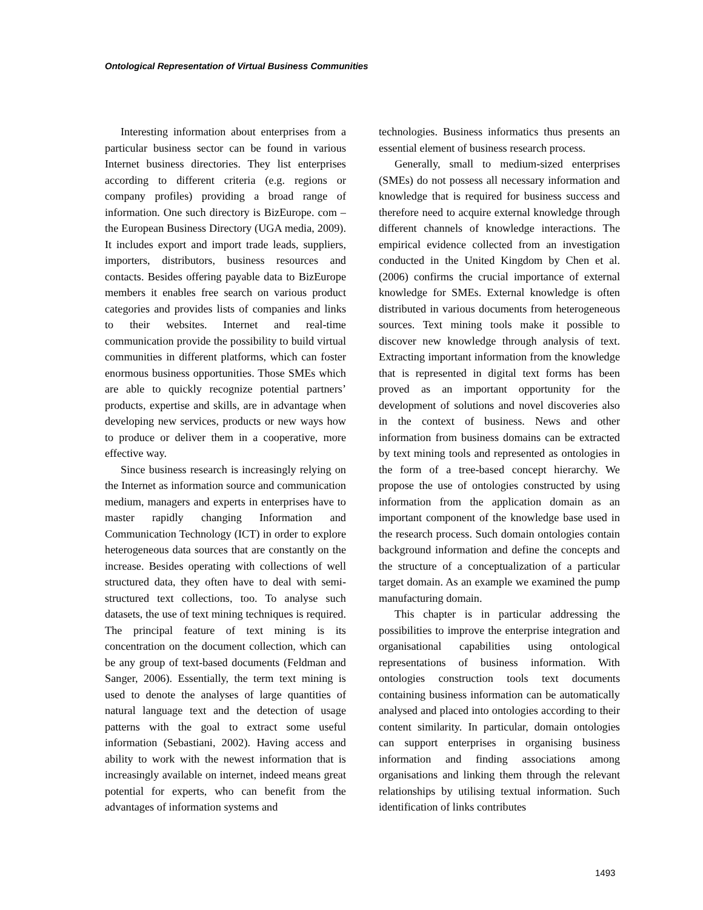Ontological Representation of Virtual Business Communities
Interesting information about enterprises from a particular business sector can be found in various Internet business directories. They list enterprises according to different criteria (e.g. regions or company profiles) providing a broad range of information. One such directory is BizEurope. com – the European Business Directory (UGA media, 2009). It includes export and import trade leads, suppliers, importers, distributors, business resources and contacts. Besides offering payable data to BizEurope members it enables free search on various product categories and provides lists of companies and links to their websites. Internet and real-time communication provide the possibility to build virtual communities in different platforms, which can foster enormous business opportunities. Those SMEs which are able to quickly recognize potential partners’ products, expertise and skills, are in advantage when developing new services, products or new ways how to produce or deliver them in a cooperative, more effective way.
Since business research is increasingly relying on the Internet as information source and communication medium, managers and experts in enterprises have to master rapidly changing Information and Communication Technology (ICT) in order to explore heterogeneous data sources that are constantly on the increase. Besides operating with collections of well structured data, they often have to deal with semi-structured text collections, too. To analyse such datasets, the use of text mining techniques is required. The principal feature of text mining is its concentration on the document collection, which can be any group of text-based documents (Feldman and Sanger, 2006). Essentially, the term text mining is used to denote the analyses of large quantities of natural language text and the detection of usage patterns with the goal to extract some useful information (Sebastiani, 2002). Having access and ability to work with the newest information that is increasingly available on internet, indeed means great potential for experts, who can benefit from the advantages of information systems and
technologies. Business informatics thus presents an essential element of business research process.
Generally, small to medium-sized enterprises (SMEs) do not possess all necessary information and knowledge that is required for business success and therefore need to acquire external knowledge through different channels of knowledge interactions. The empirical evidence collected from an investigation conducted in the United Kingdom by Chen et al. (2006) confirms the crucial importance of external knowledge for SMEs. External knowledge is often distributed in various documents from heterogeneous sources. Text mining tools make it possible to discover new knowledge through analysis of text. Extracting important information from the knowledge that is represented in digital text forms has been proved as an important opportunity for the development of solutions and novel discoveries also in the context of business. News and other information from business domains can be extracted by text mining tools and represented as ontologies in the form of a tree-based concept hierarchy. We propose the use of ontologies constructed by using information from the application domain as an important component of the knowledge base used in the research process. Such domain ontologies contain background information and define the concepts and the structure of a conceptualization of a particular target domain. As an example we examined the pump manufacturing domain.
This chapter is in particular addressing the possibilities to improve the enterprise integration and organisational capabilities using ontological representations of business information. With ontologies construction tools text documents containing business information can be automatically analysed and placed into ontologies according to their content similarity. In particular, domain ontologies can support enterprises in organising business information and finding associations among organisations and linking them through the relevant relationships by utilising textual information. Such identification of links contributes
1493